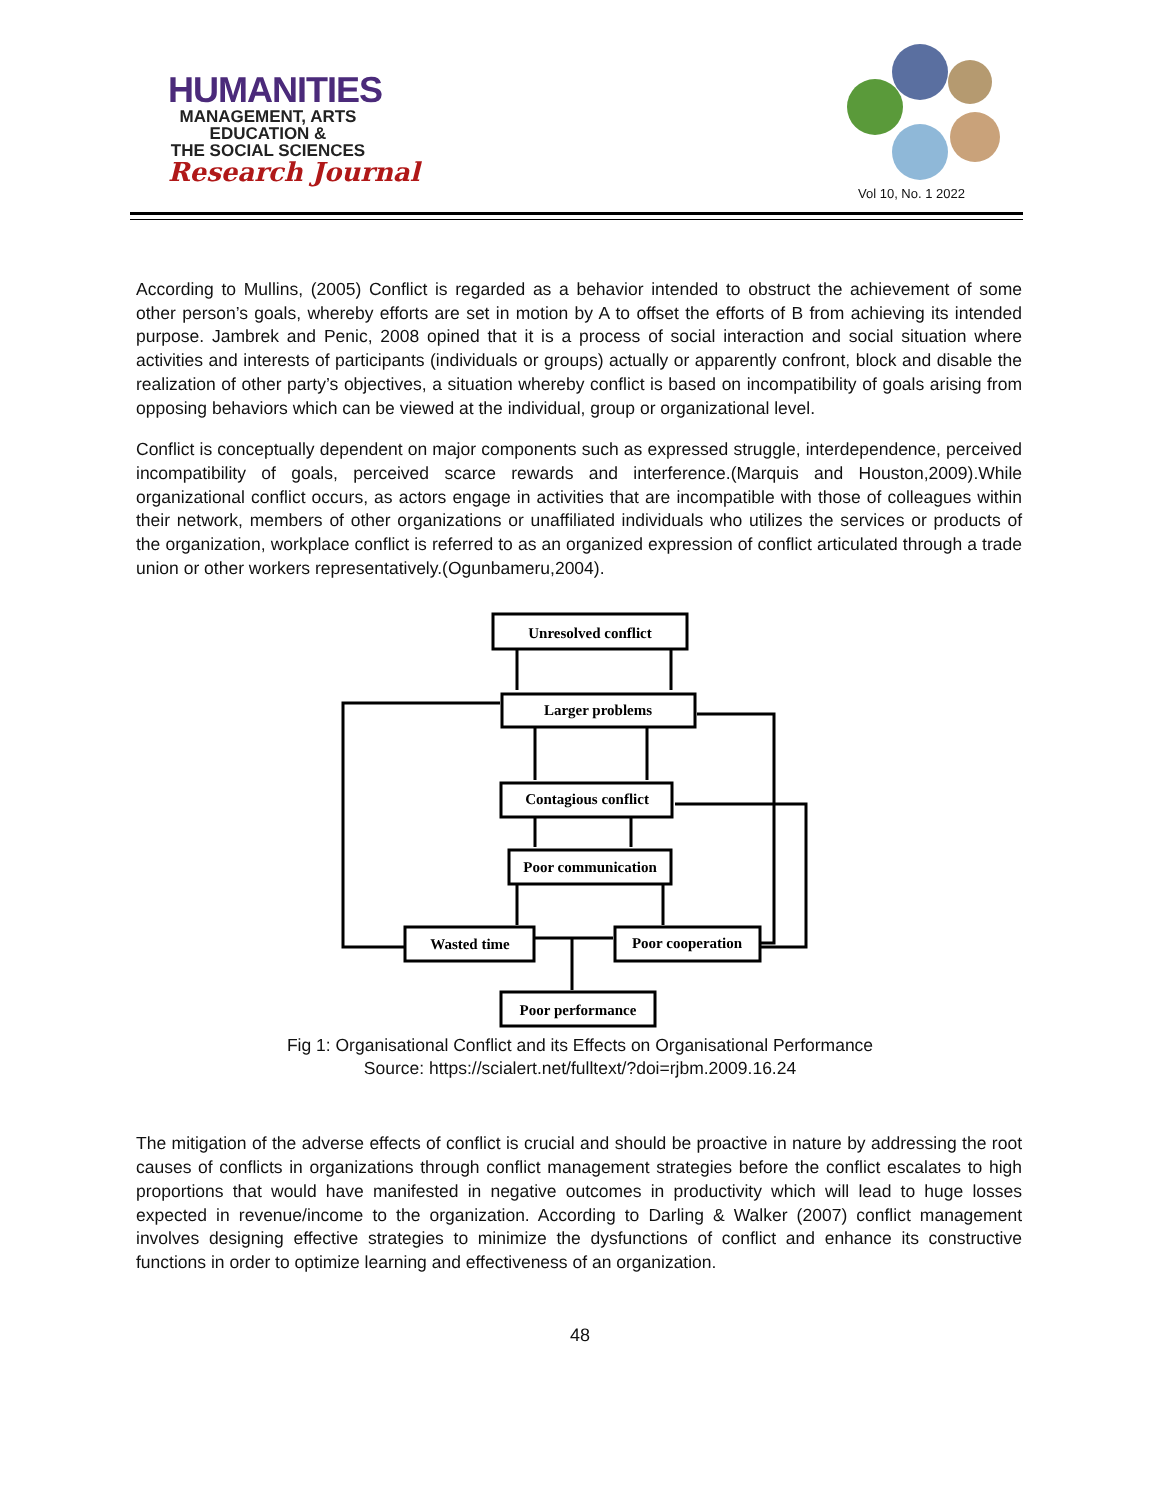HUMANITIES
MANAGEMENT, ARTS
EDUCATION &
THE SOCIAL SCIENCES
Research Journal
Vol 10, No. 1 2022
According to Mullins, (2005) Conflict is regarded as a behavior intended to obstruct the achievement of some other person’s goals, whereby efforts are set in motion by A to offset the efforts of B from achieving its intended purpose. Jambrek and Penic, 2008 opined that it is a process of social interaction and social situation where activities and interests of participants (individuals or groups) actually or apparently confront, block and disable the realization of other party’s objectives, a situation whereby conflict is based on incompatibility of goals arising from opposing behaviors which can be viewed at the individual, group or organizational level.
Conflict is conceptually dependent on major components such as expressed struggle, interdependence, perceived incompatibility of goals, perceived scarce rewards and interference.(Marquis and Houston,2009).While organizational conflict occurs, as actors engage in activities that are incompatible with those of colleagues within their network, members of other organizations or unaffiliated individuals who utilizes the services or products of the organization, workplace conflict is referred to as an organized expression of conflict articulated through a trade union or other workers representatively.(Ogunbameru,2004).
Unresolved conflict
Larger problems
Contagious conflict
Poor communication
Wasted time
Poor cooperation
Poor performance
Fig 1: Organisational Conflict and its Effects on Organisational Performance
Source: https://scialert.net/fulltext/?doi=rjbm.2009.16.24
The mitigation of the adverse effects of conflict is crucial and should be proactive in nature by addressing the root causes of conflicts in organizations through conflict management strategies before the conflict escalates to high proportions that would have manifested in negative outcomes in productivity which will lead to huge losses expected in revenue/income to the organization. According to Darling & Walker (2007) conflict management involves designing effective strategies to minimize the dysfunctions of conflict and enhance its constructive functions in order to optimize learning and effectiveness of an organization.
48